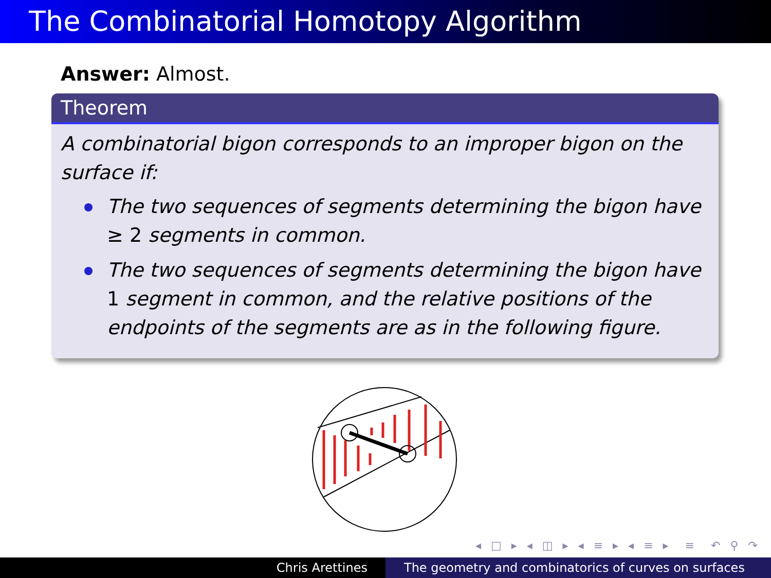The Combinatorial Homotopy Algorithm
Answer: Almost.
Theorem
A combinatorial bigon corresponds to an improper bigon on the surface if:
The two sequences of segments determining the bigon have ≥ 2 segments in common.
The two sequences of segments determining the bigon have 1 segment in common, and the relative positions of the endpoints of the segments are as in the following figure.
◂ □ ▸ ◂ ◫ ▸ ◂ ≡ ▸ ◂ ≡ ▸ ≡ ↶ ⚲ ↷
Chris Arettines The geometry and combinatorics of curves on surfaces